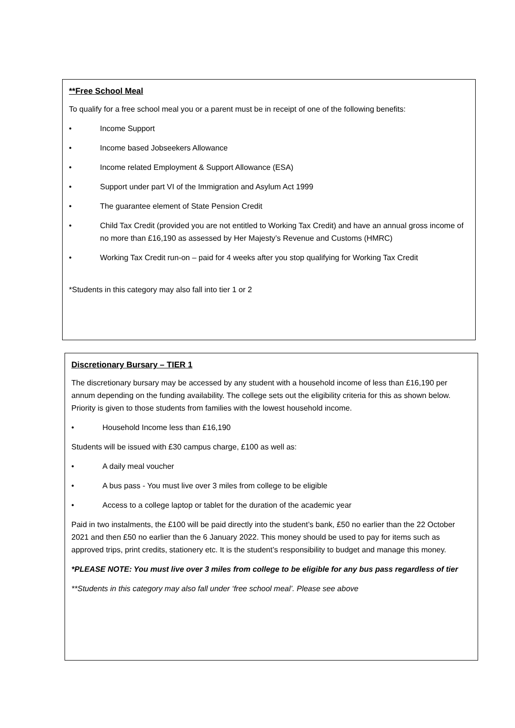**Free School Meal
To qualify for a free school meal you or a parent must be in receipt of one of the following benefits:
• Income Support
• Income based Jobseekers Allowance
• Income related Employment & Support Allowance (ESA)
• Support under part VI of the Immigration and Asylum Act 1999
• The guarantee element of State Pension Credit
• Child Tax Credit (provided you are not entitled to Working Tax Credit) and have an annual gross income of no more than £16,190 as assessed by Her Majesty’s Revenue and Customs (HMRC)
• Working Tax Credit run-on – paid for 4 weeks after you stop qualifying for Working Tax Credit
*Students in this category may also fall into tier 1 or 2
Discretionary Bursary – TIER 1
The discretionary bursary may be accessed by any student with a household income of less than £16,190 per annum depending on the funding availability. The college sets out the eligibility criteria for this as shown below. Priority is given to those students from families with the lowest household income.
• Household Income less than £16,190
Students will be issued with £30 campus charge, £100 as well as:
• A daily meal voucher
• A bus pass - You must live over 3 miles from college to be eligible
• Access to a college laptop or tablet for the duration of the academic year
Paid in two instalments, the £100 will be paid directly into the student’s bank, £50 no earlier than the 22 October 2021 and then £50 no earlier than the 6 January 2022. This money should be used to pay for items such as approved trips, print credits, stationery etc. It is the student’s responsibility to budget and manage this money.
*PLEASE NOTE: You must live over 3 miles from college to be eligible for any bus pass regardless of tier
**Students in this category may also fall under ‘free school meal’. Please see above